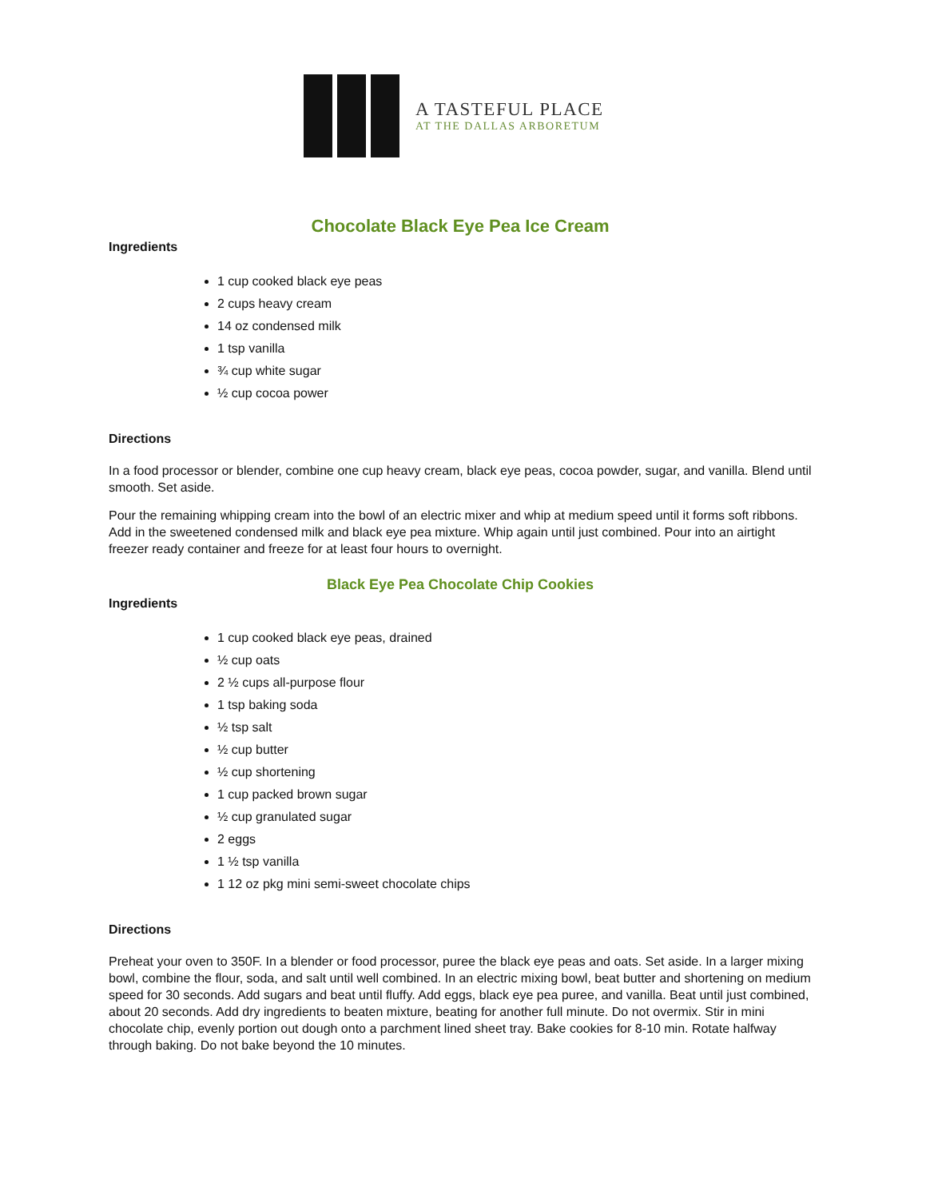A TASTEFUL PLACE
AT THE DALLAS ARBORETUM
Chocolate Black Eye Pea Ice Cream
Ingredients
1 cup cooked black eye peas
2 cups heavy cream
14 oz condensed milk
1 tsp vanilla
¾ cup white sugar
½ cup cocoa power
Directions
In a food processor or blender, combine one cup heavy cream, black eye peas, cocoa powder, sugar, and vanilla. Blend until smooth. Set aside.
Pour the remaining whipping cream into the bowl of an electric mixer and whip at medium speed until it forms soft ribbons. Add in the sweetened condensed milk and black eye pea mixture. Whip again until just combined. Pour into an airtight freezer ready container and freeze for at least four hours to overnight.
Black Eye Pea Chocolate Chip Cookies
Ingredients
1 cup cooked black eye peas, drained
½ cup oats
2 ½ cups all-purpose flour
1 tsp baking soda
½ tsp salt
½ cup butter
½ cup shortening
1 cup packed brown sugar
½ cup granulated sugar
2 eggs
1 ½ tsp vanilla
1 12 oz pkg mini semi-sweet chocolate chips
Directions
Preheat your oven to 350F. In a blender or food processor, puree the black eye peas and oats. Set aside. In a larger mixing bowl, combine the flour, soda, and salt until well combined. In an electric mixing bowl, beat butter and shortening on medium speed for 30 seconds. Add sugars and beat until fluffy. Add eggs, black eye pea puree, and vanilla. Beat until just combined, about 20 seconds. Add dry ingredients to beaten mixture, beating for another full minute. Do not overmix. Stir in mini chocolate chip, evenly portion out dough onto a parchment lined sheet tray. Bake cookies for 8-10 min. Rotate halfway through baking. Do not bake beyond the 10 minutes.